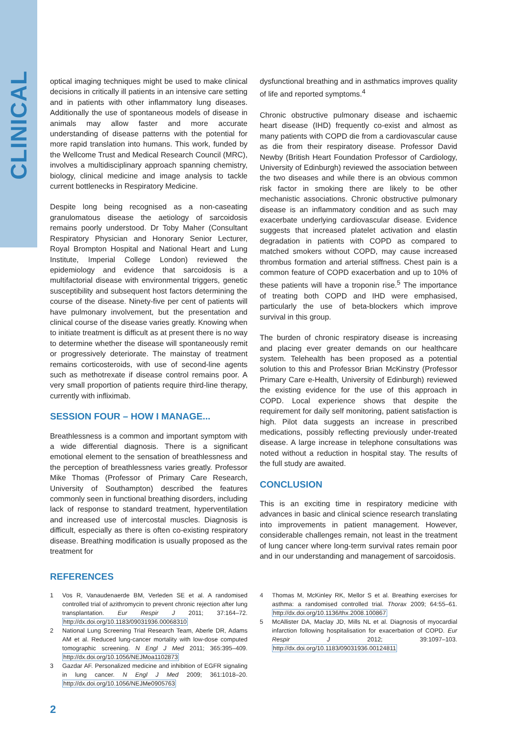CLINICAL
optical imaging techniques might be used to make clinical decisions in critically ill patients in an intensive care setting and in patients with other inflammatory lung diseases. Additionally the use of spontaneous models of disease in animals may allow faster and more accurate understanding of disease patterns with the potential for more rapid translation into humans. This work, funded by the Wellcome Trust and Medical Research Council (MRC), involves a multidisciplinary approach spanning chemistry, biology, clinical medicine and image analysis to tackle current bottlenecks in Respiratory Medicine.
Despite long being recognised as a non-caseating granulomatous disease the aetiology of sarcoidosis remains poorly understood. Dr Toby Maher (Consultant Respiratory Physician and Honorary Senior Lecturer, Royal Brompton Hospital and National Heart and Lung Institute, Imperial College London) reviewed the epidemiology and evidence that sarcoidosis is a multifactorial disease with environmental triggers, genetic susceptibility and subsequent host factors determining the course of the disease. Ninety-five per cent of patients will have pulmonary involvement, but the presentation and clinical course of the disease varies greatly. Knowing when to initiate treatment is difficult as at present there is no way to determine whether the disease will spontaneously remit or progressively deteriorate. The mainstay of treatment remains corticosteroids, with use of second-line agents such as methotrexate if disease control remains poor. A very small proportion of patients require third-line therapy, currently with infliximab.
SESSION FOUR – HOW I MANAGE...
Breathlessness is a common and important symptom with a wide differential diagnosis. There is a significant emotional element to the sensation of breathlessness and the perception of breathlessness varies greatly. Professor Mike Thomas (Professor of Primary Care Research, University of Southampton) described the features commonly seen in functional breathing disorders, including lack of response to standard treatment, hyperventilation and increased use of intercostal muscles. Diagnosis is difficult, especially as there is often co-existing respiratory disease. Breathing modification is usually proposed as the treatment for
dysfunctional breathing and in asthmatics improves quality of life and reported symptoms.<sup>4</sup>
Chronic obstructive pulmonary disease and ischaemic heart disease (IHD) frequently co-exist and almost as many patients with COPD die from a cardiovascular cause as die from their respiratory disease. Professor David Newby (British Heart Foundation Professor of Cardiology, University of Edinburgh) reviewed the association between the two diseases and while there is an obvious common risk factor in smoking there are likely to be other mechanistic associations. Chronic obstructive pulmonary disease is an inflammatory condition and as such may exacerbate underlying cardiovascular disease. Evidence suggests that increased platelet activation and elastin degradation in patients with COPD as compared to matched smokers without COPD, may cause increased thrombus formation and arterial stiffness. Chest pain is a common feature of COPD exacerbation and up to 10% of these patients will have a troponin rise.<sup>5</sup> The importance of treating both COPD and IHD were emphasised, particularly the use of beta-blockers which improve survival in this group.
The burden of chronic respiratory disease is increasing and placing ever greater demands on our healthcare system. Telehealth has been proposed as a potential solution to this and Professor Brian McKinstry (Professor Primary Care e-Health, University of Edinburgh) reviewed the existing evidence for the use of this approach in COPD. Local experience shows that despite the requirement for daily self monitoring, patient satisfaction is high. Pilot data suggests an increase in prescribed medications, possibly reflecting previously under-treated disease. A large increase in telephone consultations was noted without a reduction in hospital stay. The results of the full study are awaited.
CONCLUSION
This is an exciting time in respiratory medicine with advances in basic and clinical science research translating into improvements in patient management. However, considerable challenges remain, not least in the treatment of lung cancer where long-term survival rates remain poor and in our understanding and management of sarcoidosis.
REFERENCES
1 Vos R, Vanaudenaerde BM, Verleden SE et al. A randomised controlled trial of azithromycin to prevent chronic rejection after lung transplantation. Eur Respir J 2011; 37:164–72. http://dx.doi.org/10.1183/09031936.00068310
2 National Lung Screening Trial Research Team, Aberle DR, Adams AM et al. Reduced lung-cancer mortality with low-dose computed tomographic screening. N Engl J Med 2011; 365:395–409. http://dx.doi.org/10.1056/NEJMoa1102873
3 Gazdar AF. Personalized medicine and inhibition of EGFR signaling in lung cancer. N Engl J Med 2009; 361:1018–20. http://dx.doi.org/10.1056/NEJMe0905763
4 Thomas M, McKinley RK, Mellor S et al. Breathing exercises for asthma: a randomised controlled trial. Thorax 2009; 64:55–61. http://dx.doi.org/10.1136/thx.2008.100867
5 McAllister DA, Maclay JD, Mills NL et al. Diagnosis of myocardial infarction following hospitalisation for exacerbation of COPD. Eur Respir J 2012; 39:1097–103. http://dx.doi.org/10.1183/09031936.00124811
2